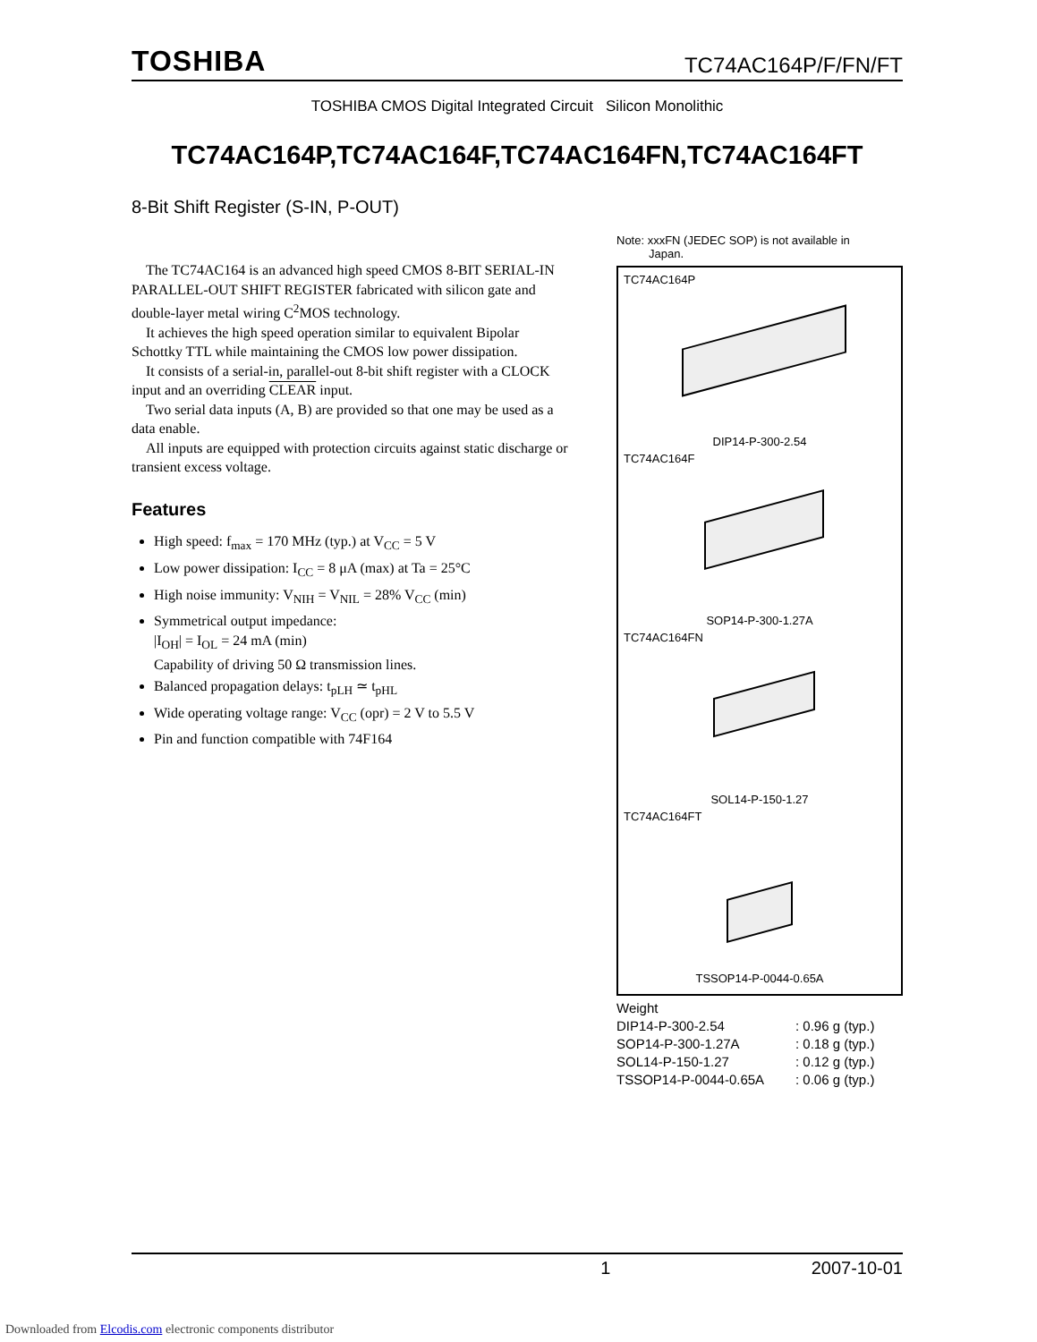TOSHIBA TC74AC164P/F/FN/FT
TOSHIBA CMOS Digital Integrated Circuit Silicon Monolithic
TC74AC164P,TC74AC164F,TC74AC164FN,TC74AC164FT
8-Bit Shift Register (S-IN, P-OUT)
The TC74AC164 is an advanced high speed CMOS 8-BIT SERIAL-IN PARALLEL-OUT SHIFT REGISTER fabricated with silicon gate and double-layer metal wiring C<sup>2</sup>MOS technology.
It achieves the high speed operation similar to equivalent Bipolar Schottky TTL while maintaining the CMOS low power dissipation.
It consists of a serial-in, parallel-out 8-bit shift register with a CLOCK input and an overriding CLEAR input.
Two serial data inputs (A, B) are provided so that one may be used as a data enable.
All inputs are equipped with protection circuits against static discharge or transient excess voltage.
Features
High speed: f<sub>max</sub> = 170 MHz (typ.) at V<sub>CC</sub> = 5 V
Low power dissipation: I<sub>CC</sub> = 8 μA (max) at Ta = 25°C
High noise immunity: V<sub>NIH</sub> = V<sub>NIL</sub> = 28% V<sub>CC</sub> (min)
Symmetrical output impedance:
|I<sub>OH</sub>| = I<sub>OL</sub> = 24 mA (min)
Capability of driving 50 Ω transmission lines.
Balanced propagation delays: t<sub>pLH</sub> ≃ t<sub>pHL</sub>
Wide operating voltage range: V<sub>CC</sub> (opr) = 2 V to 5.5 V
Pin and function compatible with 74F164
Note: xxxFN (JEDEC SOP) is not available in
Japan.
TC74AC164P
DIP14-P-300-2.54
TC74AC164F
SOP14-P-300-1.27A
TC74AC164FN
SOL14-P-150-1.27
TC74AC164FT
TSSOP14-P-0044-0.65A
Weight
DIP14-P-300-2.54: 0.96 g (typ.)
SOP14-P-300-1.27A: 0.18 g (typ.)
SOL14-P-150-1.27: 0.12 g (typ.)
TSSOP14-P-0044-0.65A: 0.06 g (typ.)
1 2007-10-01
Downloaded from Elcodis.com electronic components distributor